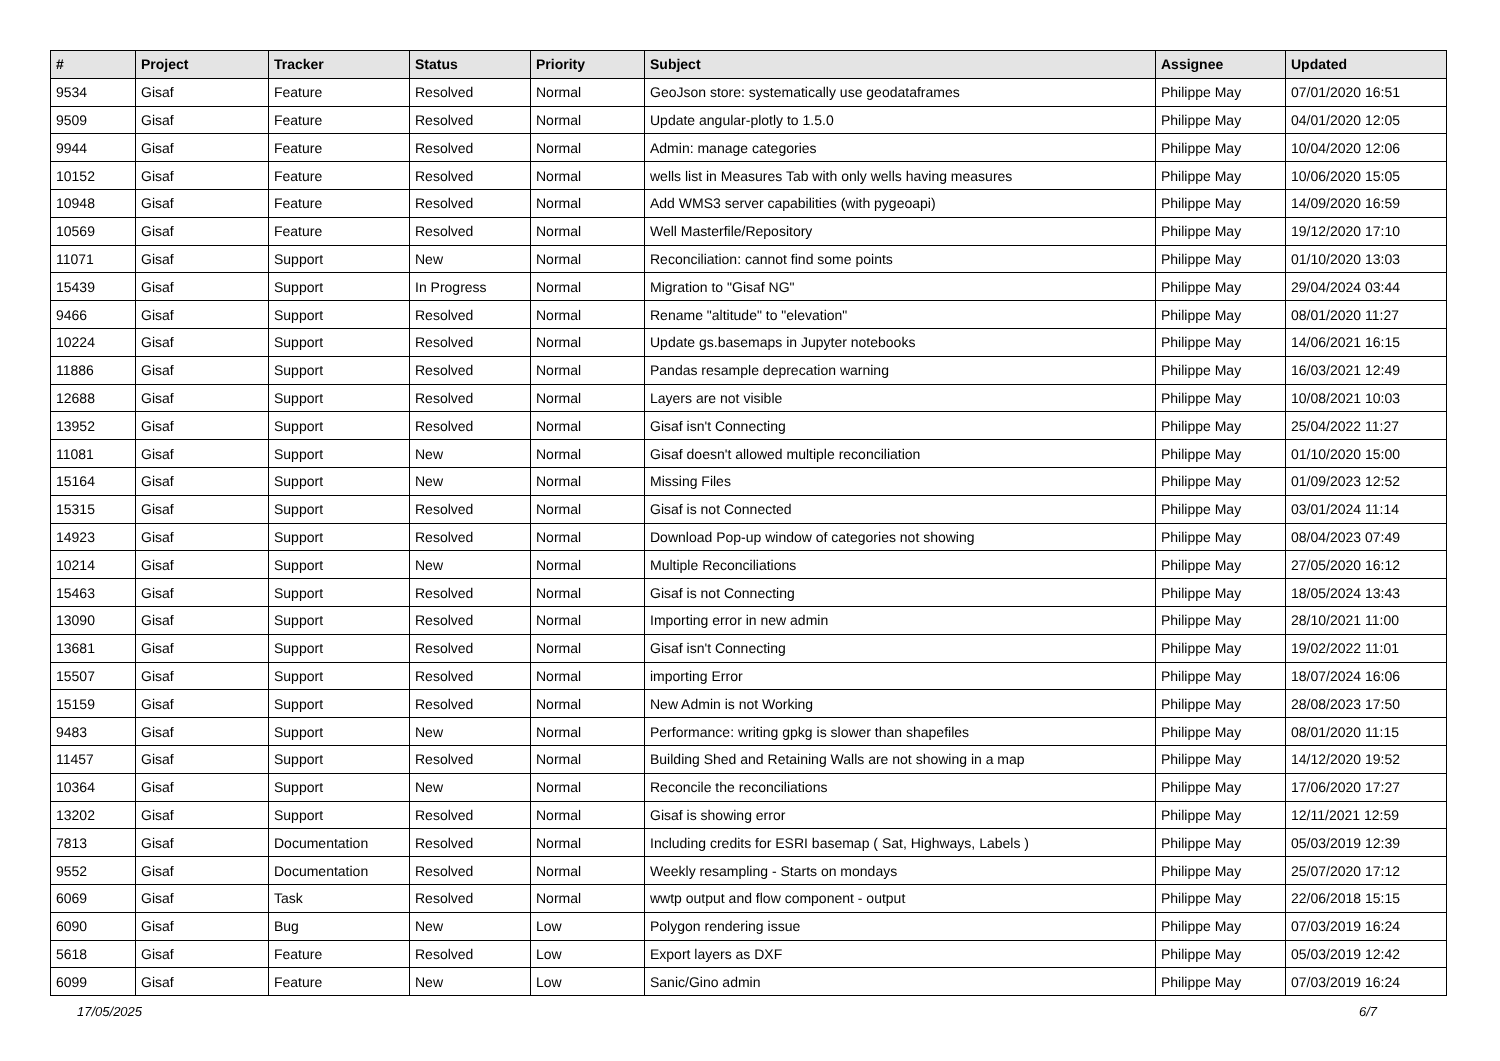| # | Project | Tracker | Status | Priority | Subject | Assignee | Updated |
| --- | --- | --- | --- | --- | --- | --- | --- |
| 9534 | Gisaf | Feature | Resolved | Normal | GeoJson store: systematically use geodataframes | Philippe May | 07/01/2020 16:51 |
| 9509 | Gisaf | Feature | Resolved | Normal | Update angular-plotly to 1.5.0 | Philippe May | 04/01/2020 12:05 |
| 9944 | Gisaf | Feature | Resolved | Normal | Admin: manage categories | Philippe May | 10/04/2020 12:06 |
| 10152 | Gisaf | Feature | Resolved | Normal | wells list in Measures Tab with only wells having measures | Philippe May | 10/06/2020 15:05 |
| 10948 | Gisaf | Feature | Resolved | Normal | Add WMS3 server capabilities (with pygeoapi) | Philippe May | 14/09/2020 16:59 |
| 10569 | Gisaf | Feature | Resolved | Normal | Well Masterfile/Repository | Philippe May | 19/12/2020 17:10 |
| 11071 | Gisaf | Support | New | Normal | Reconciliation: cannot find some points | Philippe May | 01/10/2020 13:03 |
| 15439 | Gisaf | Support | In Progress | Normal | Migration to "Gisaf NG" | Philippe May | 29/04/2024 03:44 |
| 9466 | Gisaf | Support | Resolved | Normal | Rename "altitude" to "elevation" | Philippe May | 08/01/2020 11:27 |
| 10224 | Gisaf | Support | Resolved | Normal | Update gs.basemaps in Jupyter notebooks | Philippe May | 14/06/2021 16:15 |
| 11886 | Gisaf | Support | Resolved | Normal | Pandas resample deprecation warning | Philippe May | 16/03/2021 12:49 |
| 12688 | Gisaf | Support | Resolved | Normal | Layers are not visible | Philippe May | 10/08/2021 10:03 |
| 13952 | Gisaf | Support | Resolved | Normal | Gisaf isn't Connecting | Philippe May | 25/04/2022 11:27 |
| 11081 | Gisaf | Support | New | Normal | Gisaf doesn't allowed multiple reconciliation | Philippe May | 01/10/2020 15:00 |
| 15164 | Gisaf | Support | New | Normal | Missing Files | Philippe May | 01/09/2023 12:52 |
| 15315 | Gisaf | Support | Resolved | Normal | Gisaf is not Connected | Philippe May | 03/01/2024 11:14 |
| 14923 | Gisaf | Support | Resolved | Normal | Download Pop-up window of categories not showing | Philippe May | 08/04/2023 07:49 |
| 10214 | Gisaf | Support | New | Normal | Multiple Reconciliations | Philippe May | 27/05/2020 16:12 |
| 15463 | Gisaf | Support | Resolved | Normal | Gisaf is not Connecting | Philippe May | 18/05/2024 13:43 |
| 13090 | Gisaf | Support | Resolved | Normal | Importing error in new admin | Philippe May | 28/10/2021 11:00 |
| 13681 | Gisaf | Support | Resolved | Normal | Gisaf isn't Connecting | Philippe May | 19/02/2022 11:01 |
| 15507 | Gisaf | Support | Resolved | Normal | importing Error | Philippe May | 18/07/2024 16:06 |
| 15159 | Gisaf | Support | Resolved | Normal | New Admin is not Working | Philippe May | 28/08/2023 17:50 |
| 9483 | Gisaf | Support | New | Normal | Performance: writing gpkg is slower than shapefiles | Philippe May | 08/01/2020 11:15 |
| 11457 | Gisaf | Support | Resolved | Normal | Building Shed and Retaining Walls are not showing in a map | Philippe May | 14/12/2020 19:52 |
| 10364 | Gisaf | Support | New | Normal | Reconcile the reconciliations | Philippe May | 17/06/2020 17:27 |
| 13202 | Gisaf | Support | Resolved | Normal | Gisaf is showing error | Philippe May | 12/11/2021 12:59 |
| 7813 | Gisaf | Documentation | Resolved | Normal | Including credits for ESRI basemap ( Sat, Highways, Labels ) | Philippe May | 05/03/2019 12:39 |
| 9552 | Gisaf | Documentation | Resolved | Normal | Weekly resampling - Starts on mondays | Philippe May | 25/07/2020 17:12 |
| 6069 | Gisaf | Task | Resolved | Normal | wwtp output and flow component - output | Philippe May | 22/06/2018 15:15 |
| 6090 | Gisaf | Bug | New | Low | Polygon rendering issue | Philippe May | 07/03/2019 16:24 |
| 5618 | Gisaf | Feature | Resolved | Low | Export layers as DXF | Philippe May | 05/03/2019 12:42 |
| 6099 | Gisaf | Feature | New | Low | Sanic/Gino admin | Philippe May | 07/03/2019 16:24 |
17/05/2025 6/7